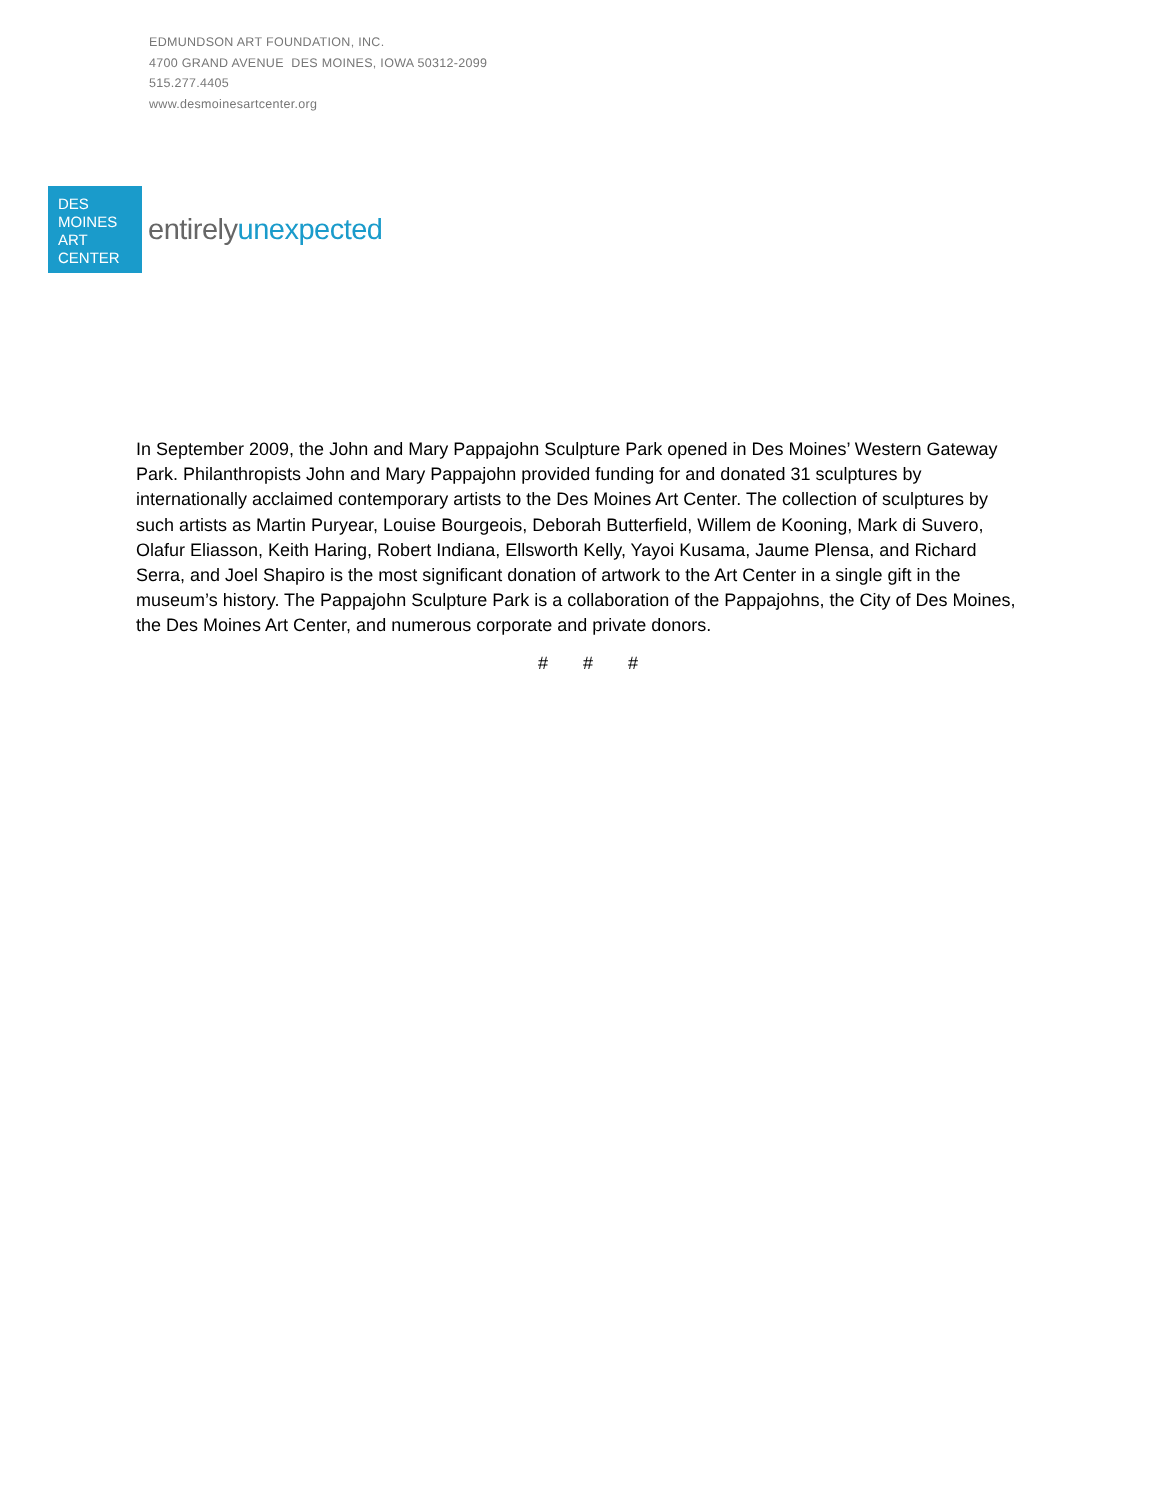EDMUNDSON ART FOUNDATION, INC.
4700 GRAND AVENUE DES MOINES, IOWA 50312-2099
515.277.4405
www.desmoinesartcenter.org
DES
MOINES
ART
CENTER
entirelyunexpected
In September 2009, the John and Mary Pappajohn Sculpture Park opened in Des Moines’ Western Gateway Park. Philanthropists John and Mary Pappajohn provided funding for and donated 31 sculptures by internationally acclaimed contemporary artists to the Des Moines Art Center. The collection of sculptures by such artists as Martin Puryear, Louise Bourgeois, Deborah Butterfield, Willem de Kooning, Mark di Suvero, Olafur Eliasson, Keith Haring, Robert Indiana, Ellsworth Kelly, Yayoi Kusama, Jaume Plensa, and Richard Serra, and Joel Shapiro is the most significant donation of artwork to the Art Center in a single gift in the museum’s history. The Pappajohn Sculpture Park is a collaboration of the Pappajohns, the City of Des Moines, the Des Moines Art Center, and numerous corporate and private donors.
# # #